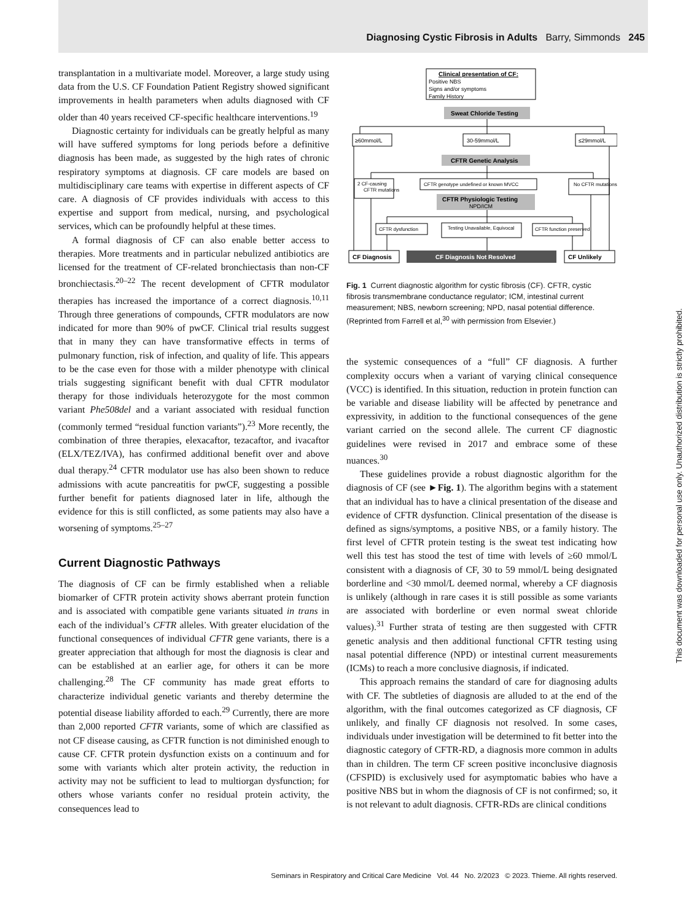Diagnosing Cystic Fibrosis in Adults Barry, Simmonds 245
transplantation in a multivariate model. Moreover, a large study using data from the U.S. CF Foundation Patient Registry showed significant improvements in health parameters when adults diagnosed with CF older than 40 years received CF-specific healthcare interventions.<sup>19</sup>
Diagnostic certainty for individuals can be greatly helpful as many will have suffered symptoms for long periods before a definitive diagnosis has been made, as suggested by the high rates of chronic respiratory symptoms at diagnosis. CF care models are based on multidisciplinary care teams with expertise in different aspects of CF care. A diagnosis of CF provides individuals with access to this expertise and support from medical, nursing, and psychological services, which can be profoundly helpful at these times.
A formal diagnosis of CF can also enable better access to therapies. More treatments and in particular nebulized antibiotics are licensed for the treatment of CF-related bronchiectasis than non-CF bronchiectasis.<sup>20–22</sup> The recent development of CFTR modulator therapies has increased the importance of a correct diagnosis.<sup>10,11</sup> Through three generations of compounds, CFTR modulators are now indicated for more than 90% of pwCF. Clinical trial results suggest that in many they can have transformative effects in terms of pulmonary function, risk of infection, and quality of life. This appears to be the case even for those with a milder phenotype with clinical trials suggesting significant benefit with dual CFTR modulator therapy for those individuals heterozygote for the most common variant Phe508del and a variant associated with residual function (commonly termed “residual function variants”).<sup>23</sup> More recently, the combination of three therapies, elexacaftor, tezacaftor, and ivacaftor (ELX/TEZ/IVA), has confirmed additional benefit over and above dual therapy.<sup>24</sup> CFTR modulator use has also been shown to reduce admissions with acute pancreatitis for pwCF, suggesting a possible further benefit for patients diagnosed later in life, although the evidence for this is still conflicted, as some patients may also have a worsening of symptoms.<sup>25–27</sup>
Current Diagnostic Pathways
The diagnosis of CF can be firmly established when a reliable biomarker of CFTR protein activity shows aberrant protein function and is associated with compatible gene variants situated in trans in each of the individual’s CFTR alleles. With greater elucidation of the functional consequences of individual CFTR gene variants, there is a greater appreciation that although for most the diagnosis is clear and can be established at an earlier age, for others it can be more challenging.<sup>28</sup> The CF community has made great efforts to characterize individual genetic variants and thereby determine the potential disease liability afforded to each.<sup>29</sup> Currently, there are more than 2,000 reported CFTR variants, some of which are classified as not CF disease causing, as CFTR function is not diminished enough to cause CF. CFTR protein dysfunction exists on a continuum and for some with variants which alter protein activity, the reduction in activity may not be sufficient to lead to multiorgan dysfunction; for others whose variants confer no residual protein activity, the consequences lead to
Clinical presentation of CF:
Positive NBS
Signs and/or symptoms
Family History
Sweat Chloride Testing
≥60mmol/L
30-59mmol/L
≤29mmol/L
CFTR Genetic Analysis
2 CF-causing
CFTR mutations
CFTR genotype undefined or known MVCC
No CFTR mutations
CFTR Physiologic Testing
NPD/ICM
CFTR dysfunction
Testing Unavailable, Equivocal
CFTR function preserved
CF Diagnosis
CF Diagnosis Not Resolved
CF Unlikely
Fig. 1 Current diagnostic algorithm for cystic fibrosis (CF). CFTR, cystic fibrosis transmembrane conductance regulator; ICM, intestinal current measurement; NBS, newborn screening; NPD, nasal potential difference. (Reprinted from Farrell et al,<sup>30</sup> with permission from Elsevier.)
the systemic consequences of a “full” CF diagnosis. A further complexity occurs when a variant of varying clinical consequence (VCC) is identified. In this situation, reduction in protein function can be variable and disease liability will be affected by penetrance and expressivity, in addition to the functional consequences of the gene variant carried on the second allele. The current CF diagnostic guidelines were revised in 2017 and embrace some of these nuances.<sup>30</sup>
These guidelines provide a robust diagnostic algorithm for the diagnosis of CF (see ►Fig. 1). The algorithm begins with a statement that an individual has to have a clinical presentation of the disease and evidence of CFTR dysfunction. Clinical presentation of the disease is defined as signs/symptoms, a positive NBS, or a family history. The first level of CFTR protein testing is the sweat test indicating how well this test has stood the test of time with levels of ≥60 mmol/L consistent with a diagnosis of CF, 30 to 59 mmol/L being designated borderline and <30 mmol/L deemed normal, whereby a CF diagnosis is unlikely (although in rare cases it is still possible as some variants are associated with borderline or even normal sweat chloride values).<sup>31</sup> Further strata of testing are then suggested with CFTR genetic analysis and then additional functional CFTR testing using nasal potential difference (NPD) or intestinal current measurements (ICMs) to reach a more conclusive diagnosis, if indicated.
This approach remains the standard of care for diagnosing adults with CF. The subtleties of diagnosis are alluded to at the end of the algorithm, with the final outcomes categorized as CF diagnosis, CF unlikely, and finally CF diagnosis not resolved. In some cases, individuals under investigation will be determined to fit better into the diagnostic category of CFTR-RD, a diagnosis more common in adults than in children. The term CF screen positive inconclusive diagnosis (CFSPID) is exclusively used for asymptomatic babies who have a positive NBS but in whom the diagnosis of CF is not confirmed; so, it is not relevant to adult diagnosis. CFTR-RDs are clinical conditions
This document was downloaded for personal use only. Unauthorized distribution is strictly prohibited.
Seminars in Respiratory and Critical Care Medicine Vol. 44 No. 2/2023 © 2023. Thieme. All rights reserved.